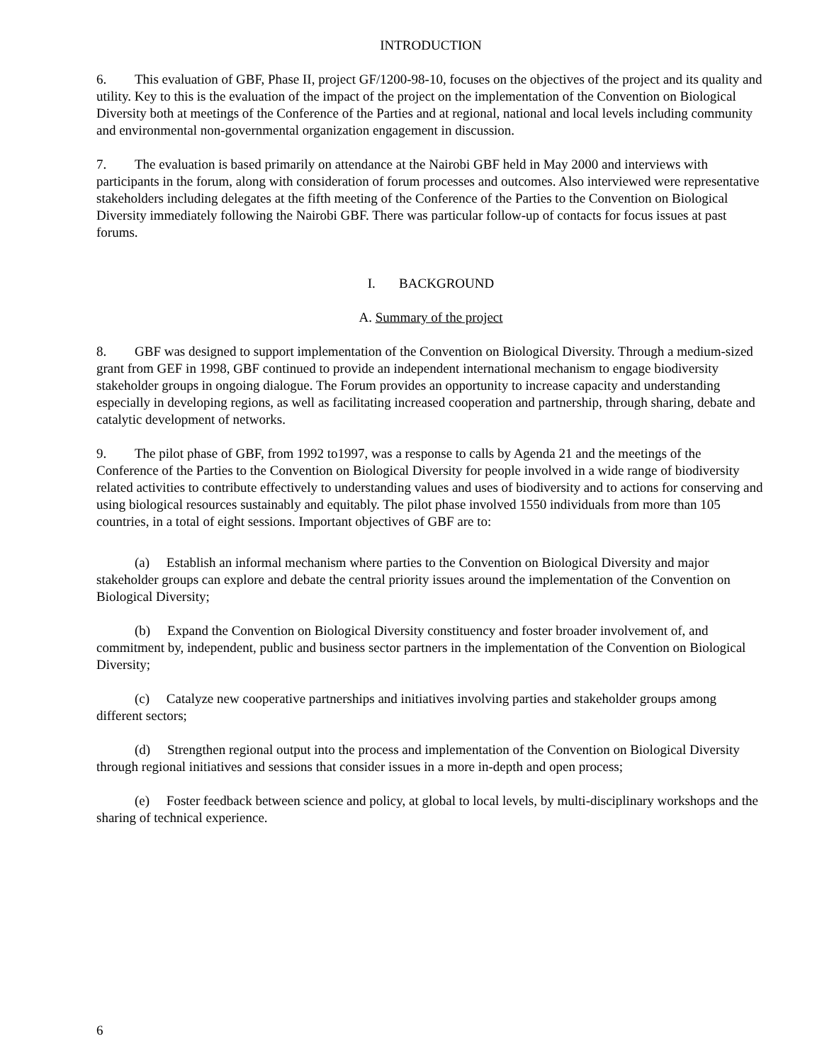INTRODUCTION
6. This evaluation of GBF, Phase II, project GF/1200-98-10, focuses on the objectives of the project and its quality and utility. Key to this is the evaluation of the impact of the project on the implementation of the Convention on Biological Diversity both at meetings of the Conference of the Parties and at regional, national and local levels including community and environmental non-governmental organization engagement in discussion.
7. The evaluation is based primarily on attendance at the Nairobi GBF held in May 2000 and interviews with participants in the forum, along with consideration of forum processes and outcomes. Also interviewed were representative stakeholders including delegates at the fifth meeting of the Conference of the Parties to the Convention on Biological Diversity immediately following the Nairobi GBF. There was particular follow-up of contacts for focus issues at past forums.
I. BACKGROUND
A. Summary of the project
8. GBF was designed to support implementation of the Convention on Biological Diversity. Through a medium-sized grant from GEF in 1998, GBF continued to provide an independent international mechanism to engage biodiversity stakeholder groups in ongoing dialogue. The Forum provides an opportunity to increase capacity and understanding especially in developing regions, as well as facilitating increased cooperation and partnership, through sharing, debate and catalytic development of networks.
9. The pilot phase of GBF, from 1992 to1997, was a response to calls by Agenda 21 and the meetings of the Conference of the Parties to the Convention on Biological Diversity for people involved in a wide range of biodiversity related activities to contribute effectively to understanding values and uses of biodiversity and to actions for conserving and using biological resources sustainably and equitably. The pilot phase involved 1550 individuals from more than 105 countries, in a total of eight sessions. Important objectives of GBF are to:
(a) Establish an informal mechanism where parties to the Convention on Biological Diversity and major stakeholder groups can explore and debate the central priority issues around the implementation of the Convention on Biological Diversity;
(b) Expand the Convention on Biological Diversity constituency and foster broader involvement of, and commitment by, independent, public and business sector partners in the implementation of the Convention on Biological Diversity;
(c) Catalyze new cooperative partnerships and initiatives involving parties and stakeholder groups among different sectors;
(d) Strengthen regional output into the process and implementation of the Convention on Biological Diversity through regional initiatives and sessions that consider issues in a more in-depth and open process;
(e) Foster feedback between science and policy, at global to local levels, by multi-disciplinary workshops and the sharing of technical experience.
6